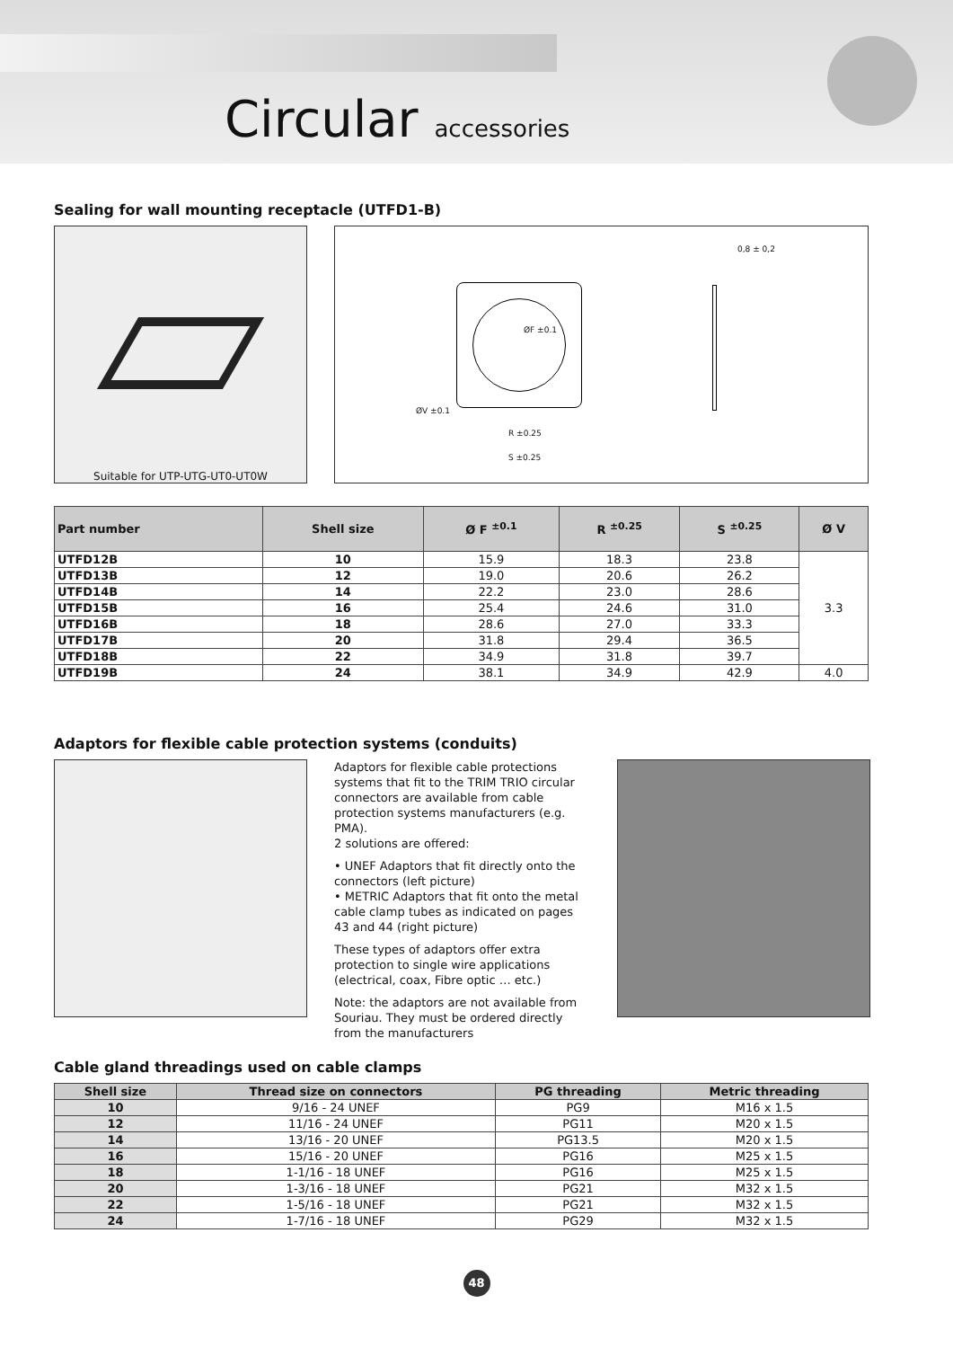Circular accessories
Sealing for wall mounting receptacle (UTFD1-B)
Suitable for UTP-UTG-UT0-UT0W
ØF ±0.1
ØV ±0.1
R ±0.25
S ±0.25
0,8 ± 0,2
| Part number | Shell size | Ø F <sup>±0.1</sup> | R <sup>±0.25</sup> | S <sup>±0.25</sup> | Ø V |
| --- | --- | --- | --- | --- | --- |
| UTFD12B | 10 | 15.9 | 18.3 | 23.8 | 3.3 |
| UTFD13B | 12 | 19.0 | 20.6 | 26.2 | |
| UTFD14B | 14 | 22.2 | 23.0 | 28.6 | |
| UTFD15B | 16 | 25.4 | 24.6 | 31.0 | |
| UTFD16B | 18 | 28.6 | 27.0 | 33.3 | |
| UTFD17B | 20 | 31.8 | 29.4 | 36.5 | |
| UTFD18B | 22 | 34.9 | 31.8 | 39.7 | |
| UTFD19B | 24 | 38.1 | 34.9 | 42.9 | 4.0 |
Adaptors for flexible cable protection systems (conduits)
Adaptors for flexible cable protections systems that fit to the TRIM TRIO circular connectors are available from cable protection systems manufacturers (e.g. PMA).
2 solutions are offered:
• UNEF Adaptors that fit directly onto the connectors (left picture)
• METRIC Adaptors that fit onto the metal cable clamp tubes as indicated on pages 43 and 44 (right picture)
These types of adaptors offer extra protection to single wire applications (electrical, coax, Fibre optic … etc.)
Note: the adaptors are not available from Souriau. They must be ordered directly from the manufacturers
Cable gland threadings used on cable clamps
| Shell size | Thread size on connectors | PG threading | Metric threading |
| --- | --- | --- | --- |
| 10 | 9/16 - 24 UNEF | PG9 | M16 x 1.5 |
| 12 | 11/16 - 24 UNEF | PG11 | M20 x 1.5 |
| 14 | 13/16 - 20 UNEF | PG13.5 | M20 x 1.5 |
| 16 | 15/16 - 20 UNEF | PG16 | M25 x 1.5 |
| 18 | 1-1/16 - 18 UNEF | PG16 | M25 x 1.5 |
| 20 | 1-3/16 - 18 UNEF | PG21 | M32 x 1.5 |
| 22 | 1-5/16 - 18 UNEF | PG21 | M32 x 1.5 |
| 24 | 1-7/16 - 18 UNEF | PG29 | M32 x 1.5 |
48